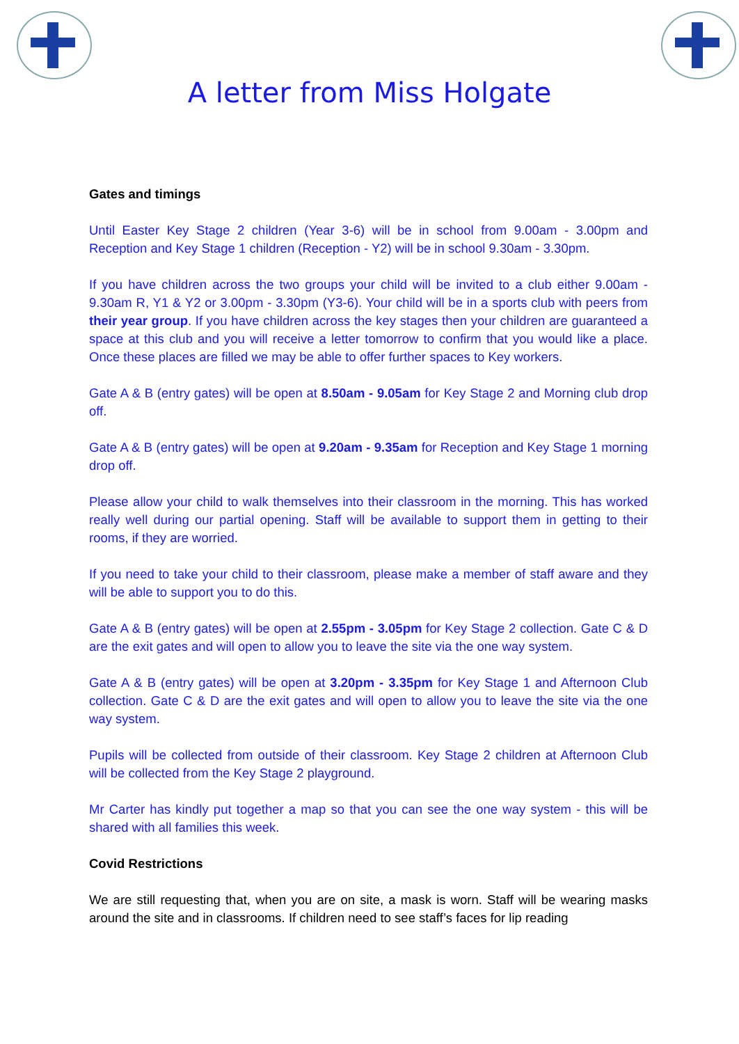A letter from Miss Holgate
Gates and timings
Until Easter Key Stage 2 children (Year 3-6) will be in school from 9.00am - 3.00pm and Reception and Key Stage 1 children (Reception - Y2) will be in school 9.30am - 3.30pm.
If you have children across the two groups your child will be invited to a club either 9.00am - 9.30am R, Y1 & Y2 or 3.00pm - 3.30pm (Y3-6). Your child will be in a sports club with peers from their year group. If you have children across the key stages then your children are guaranteed a space at this club and you will receive a letter tomorrow to confirm that you would like a place. Once these places are filled we may be able to offer further spaces to Key workers.
Gate A & B (entry gates) will be open at 8.50am - 9.05am for Key Stage 2 and Morning club drop off.
Gate A & B (entry gates) will be open at 9.20am - 9.35am for Reception and Key Stage 1 morning drop off.
Please allow your child to walk themselves into their classroom in the morning. This has worked really well during our partial opening. Staff will be available to support them in getting to their rooms, if they are worried.
If you need to take your child to their classroom, please make a member of staff aware and they will be able to support you to do this.
Gate A & B (entry gates) will be open at 2.55pm - 3.05pm for Key Stage 2 collection. Gate C & D are the exit gates and will open to allow you to leave the site via the one way system.
Gate A & B (entry gates) will be open at 3.20pm - 3.35pm for Key Stage 1 and Afternoon Club collection. Gate C & D are the exit gates and will open to allow you to leave the site via the one way system.
Pupils will be collected from outside of their classroom. Key Stage 2 children at Afternoon Club will be collected from the Key Stage 2 playground.
Mr Carter has kindly put together a map so that you can see the one way system - this will be shared with all families this week.
Covid Restrictions
We are still requesting that, when you are on site, a mask is worn. Staff will be wearing masks around the site and in classrooms. If children need to see staff’s faces for lip reading